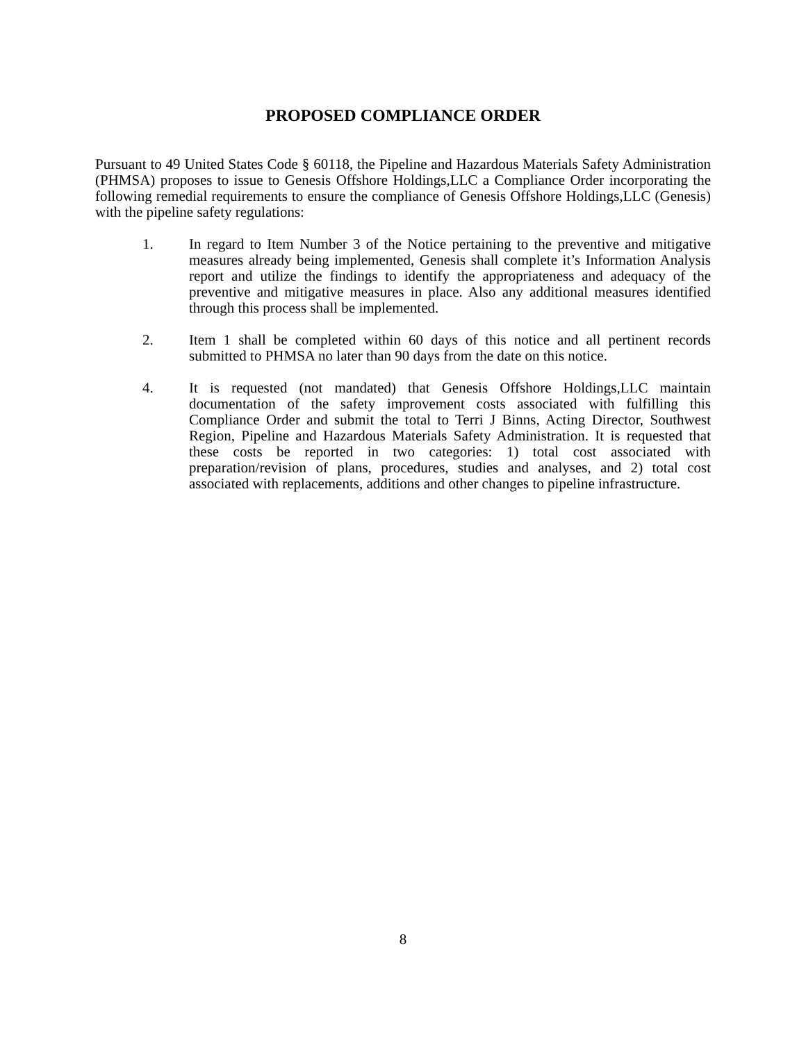PROPOSED COMPLIANCE ORDER
Pursuant to 49 United States Code § 60118, the Pipeline and Hazardous Materials Safety Administration (PHMSA) proposes to issue to Genesis Offshore Holdings,LLC a Compliance Order incorporating the following remedial requirements to ensure the compliance of Genesis Offshore Holdings,LLC (Genesis) with the pipeline safety regulations:
1. In regard to Item Number 3 of the Notice pertaining to the preventive and mitigative measures already being implemented, Genesis shall complete it’s Information Analysis report and utilize the findings to identify the appropriateness and adequacy of the preventive and mitigative measures in place. Also any additional measures identified through this process shall be implemented.
2. Item 1 shall be completed within 60 days of this notice and all pertinent records submitted to PHMSA no later than 90 days from the date on this notice.
4. It is requested (not mandated) that Genesis Offshore Holdings,LLC maintain documentation of the safety improvement costs associated with fulfilling this Compliance Order and submit the total to Terri J Binns, Acting Director, Southwest Region, Pipeline and Hazardous Materials Safety Administration. It is requested that these costs be reported in two categories: 1) total cost associated with preparation/revision of plans, procedures, studies and analyses, and 2) total cost associated with replacements, additions and other changes to pipeline infrastructure.
8